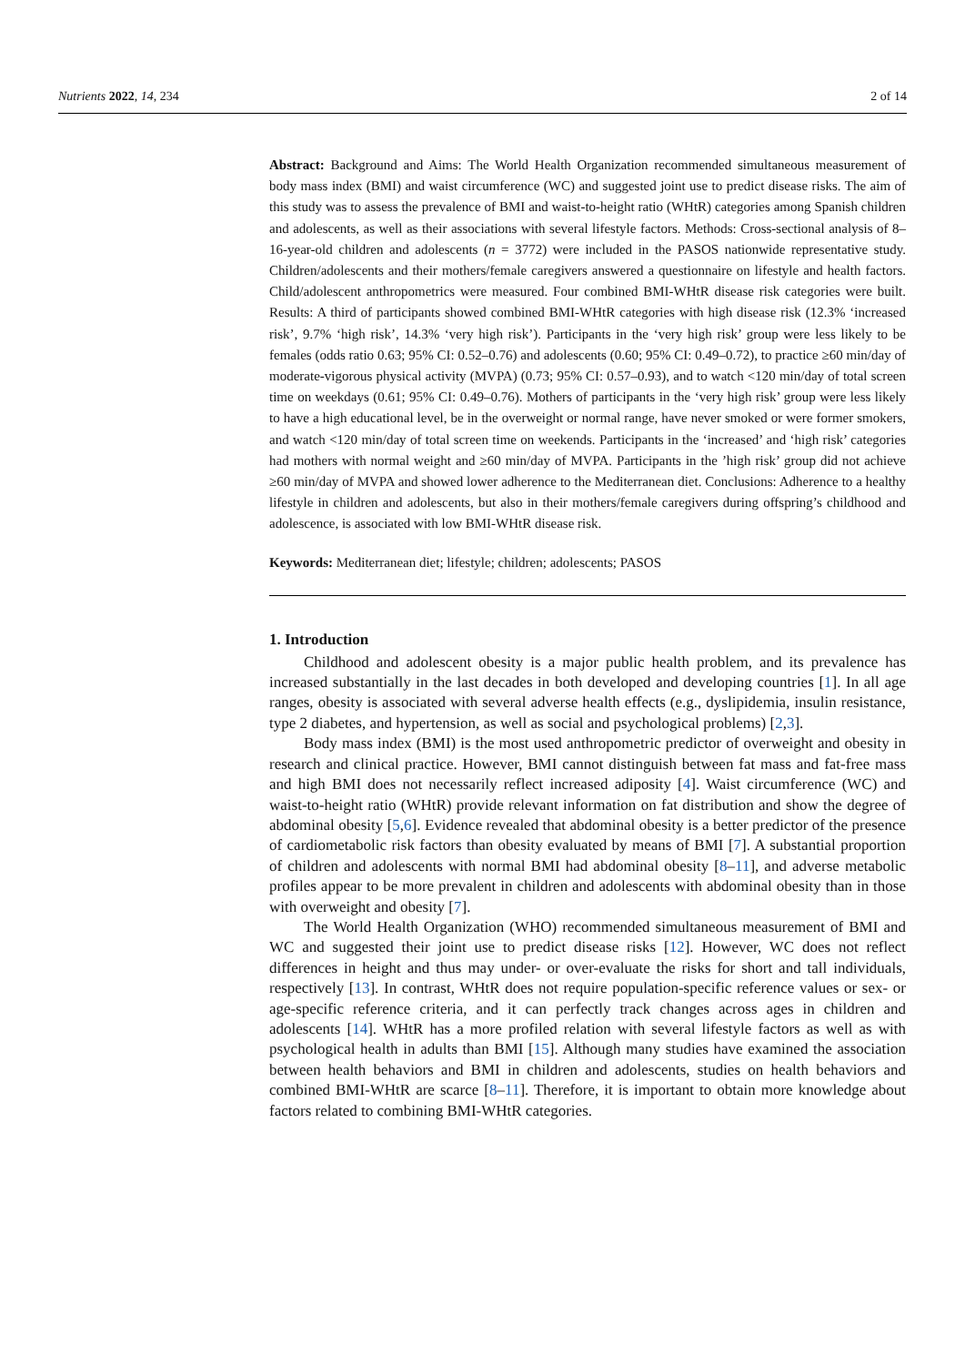Nutrients 2022, 14, 234 2 of 14
Abstract: Background and Aims: The World Health Organization recommended simultaneous measurement of body mass index (BMI) and waist circumference (WC) and suggested joint use to predict disease risks. The aim of this study was to assess the prevalence of BMI and waist-to-height ratio (WHtR) categories among Spanish children and adolescents, as well as their associations with several lifestyle factors. Methods: Cross-sectional analysis of 8–16-year-old children and adolescents (n = 3772) were included in the PASOS nationwide representative study. Children/adolescents and their mothers/female caregivers answered a questionnaire on lifestyle and health factors. Child/adolescent anthropometrics were measured. Four combined BMI-WHtR disease risk categories were built. Results: A third of participants showed combined BMI-WHtR categories with high disease risk (12.3% ‘increased risk’, 9.7% ‘high risk’, 14.3% ‘very high risk’). Participants in the ‘very high risk’ group were less likely to be females (odds ratio 0.63; 95% CI: 0.52–0.76) and adolescents (0.60; 95% CI: 0.49–0.72), to practice ≥60 min/day of moderate-vigorous physical activity (MVPA) (0.73; 95% CI: 0.57–0.93), and to watch <120 min/day of total screen time on weekdays (0.61; 95% CI: 0.49–0.76). Mothers of participants in the ‘very high risk’ group were less likely to have a high educational level, be in the overweight or normal range, have never smoked or were former smokers, and watch <120 min/day of total screen time on weekends. Participants in the ‘increased’ and ‘high risk’ categories had mothers with normal weight and ≥60 min/day of MVPA. Participants in the ’high risk’ group did not achieve ≥60 min/day of MVPA and showed lower adherence to the Mediterranean diet. Conclusions: Adherence to a healthy lifestyle in children and adolescents, but also in their mothers/female caregivers during offspring’s childhood and adolescence, is associated with low BMI-WHtR disease risk.
Keywords: Mediterranean diet; lifestyle; children; adolescents; PASOS
1. Introduction
Childhood and adolescent obesity is a major public health problem, and its prevalence has increased substantially in the last decades in both developed and developing countries [1]. In all age ranges, obesity is associated with several adverse health effects (e.g., dyslipidemia, insulin resistance, type 2 diabetes, and hypertension, as well as social and psychological problems) [2,3].
Body mass index (BMI) is the most used anthropometric predictor of overweight and obesity in research and clinical practice. However, BMI cannot distinguish between fat mass and fat-free mass and high BMI does not necessarily reflect increased adiposity [4]. Waist circumference (WC) and waist-to-height ratio (WHtR) provide relevant information on fat distribution and show the degree of abdominal obesity [5,6]. Evidence revealed that abdominal obesity is a better predictor of the presence of cardiometabolic risk factors than obesity evaluated by means of BMI [7]. A substantial proportion of children and adolescents with normal BMI had abdominal obesity [8–11], and adverse metabolic profiles appear to be more prevalent in children and adolescents with abdominal obesity than in those with overweight and obesity [7].
The World Health Organization (WHO) recommended simultaneous measurement of BMI and WC and suggested their joint use to predict disease risks [12]. However, WC does not reflect differences in height and thus may under- or over-evaluate the risks for short and tall individuals, respectively [13]. In contrast, WHtR does not require population-specific reference values or sex- or age-specific reference criteria, and it can perfectly track changes across ages in children and adolescents [14]. WHtR has a more profiled relation with several lifestyle factors as well as with psychological health in adults than BMI [15]. Although many studies have examined the association between health behaviors and BMI in children and adolescents, studies on health behaviors and combined BMI-WHtR are scarce [8–11]. Therefore, it is important to obtain more knowledge about factors related to combining BMI-WHtR categories.